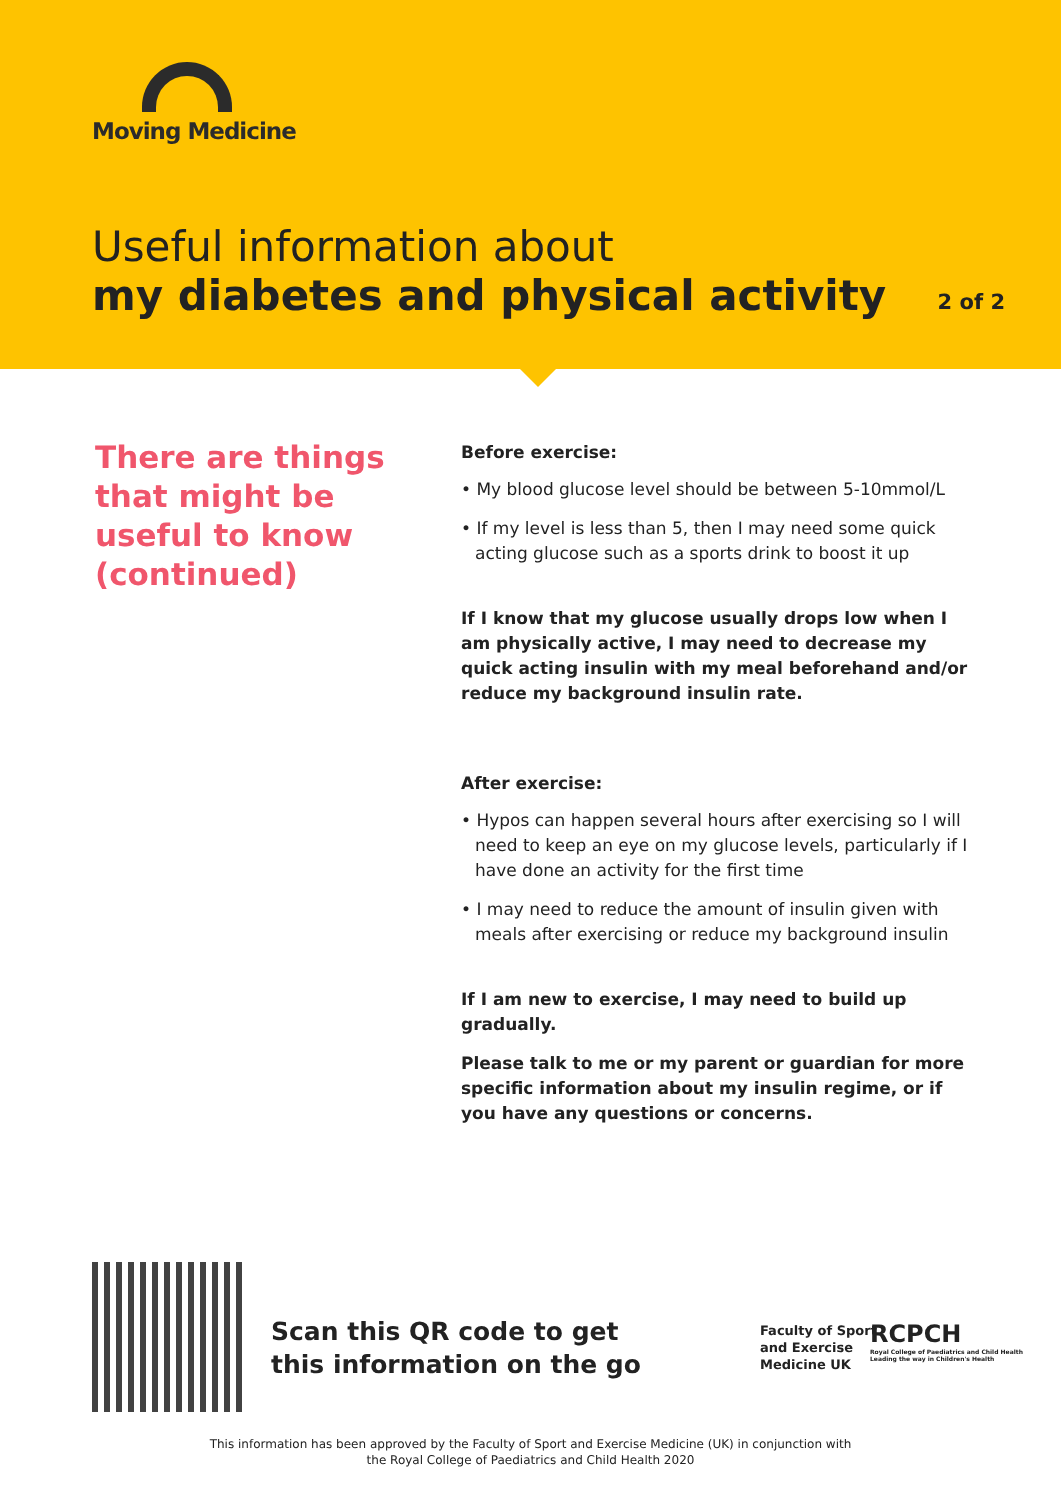Moving Medicine
Useful information about
my diabetes and physical activity
2 of 2
There are things that might be useful to know (continued)
Before exercise:
• My blood glucose level should be between 5-10mmol/L
• If my level is less than 5, then I may need some quick acting glucose such as a sports drink to boost it up
If I know that my glucose usually drops low when I am physically active, I may need to decrease my quick acting insulin with my meal beforehand and/or reduce my background insulin rate.
After exercise:
• Hypos can happen several hours after exercising so I will need to keep an eye on my glucose levels, particularly if I have done an activity for the first time
• I may need to reduce the amount of insulin given with meals after exercising or reduce my background insulin
If I am new to exercise, I may need to build up gradually.
Please talk to me or my parent or guardian for more specific information about my insulin regime, or if you have any questions or concerns.
Scan this QR code to get
this information on the go
Faculty of Sport
and Exercise
Medicine UK
RCPCH
Royal College of Paediatrics and Child Health
Leading the way in Children's Health
This information has been approved by the Faculty of Sport and Exercise Medicine (UK) in conjunction with
the Royal College of Paediatrics and Child Health 2020